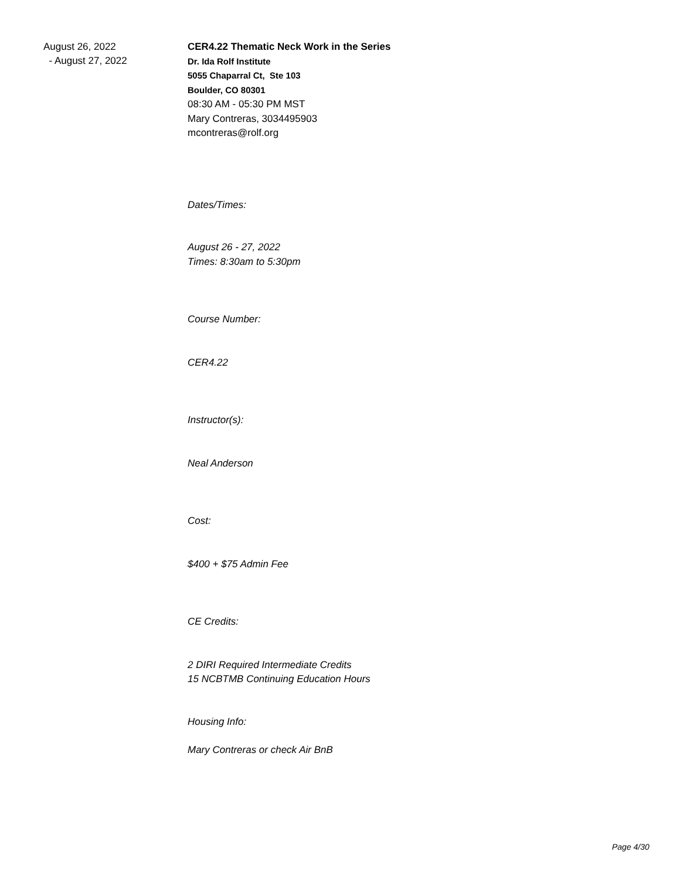August 26, 2022
- August 27, 2022
CER4.22 Thematic Neck Work in the Series
Dr. Ida Rolf Institute
5055 Chaparral Ct, Ste 103
Boulder, CO 80301
08:30 AM - 05:30 PM MST
Mary Contreras, 3034495903
mcontreras@rolf.org
Dates/Times:
August 26 - 27, 2022
Times: 8:30am to 5:30pm
Course Number:
CER4.22
Instructor(s):
Neal Anderson
Cost:
$400 + $75 Admin Fee
CE Credits:
2 DIRI Required Intermediate Credits
15 NCBTMB Continuing Education Hours
Housing Info:
Mary Contreras or check Air BnB
Page 4/30